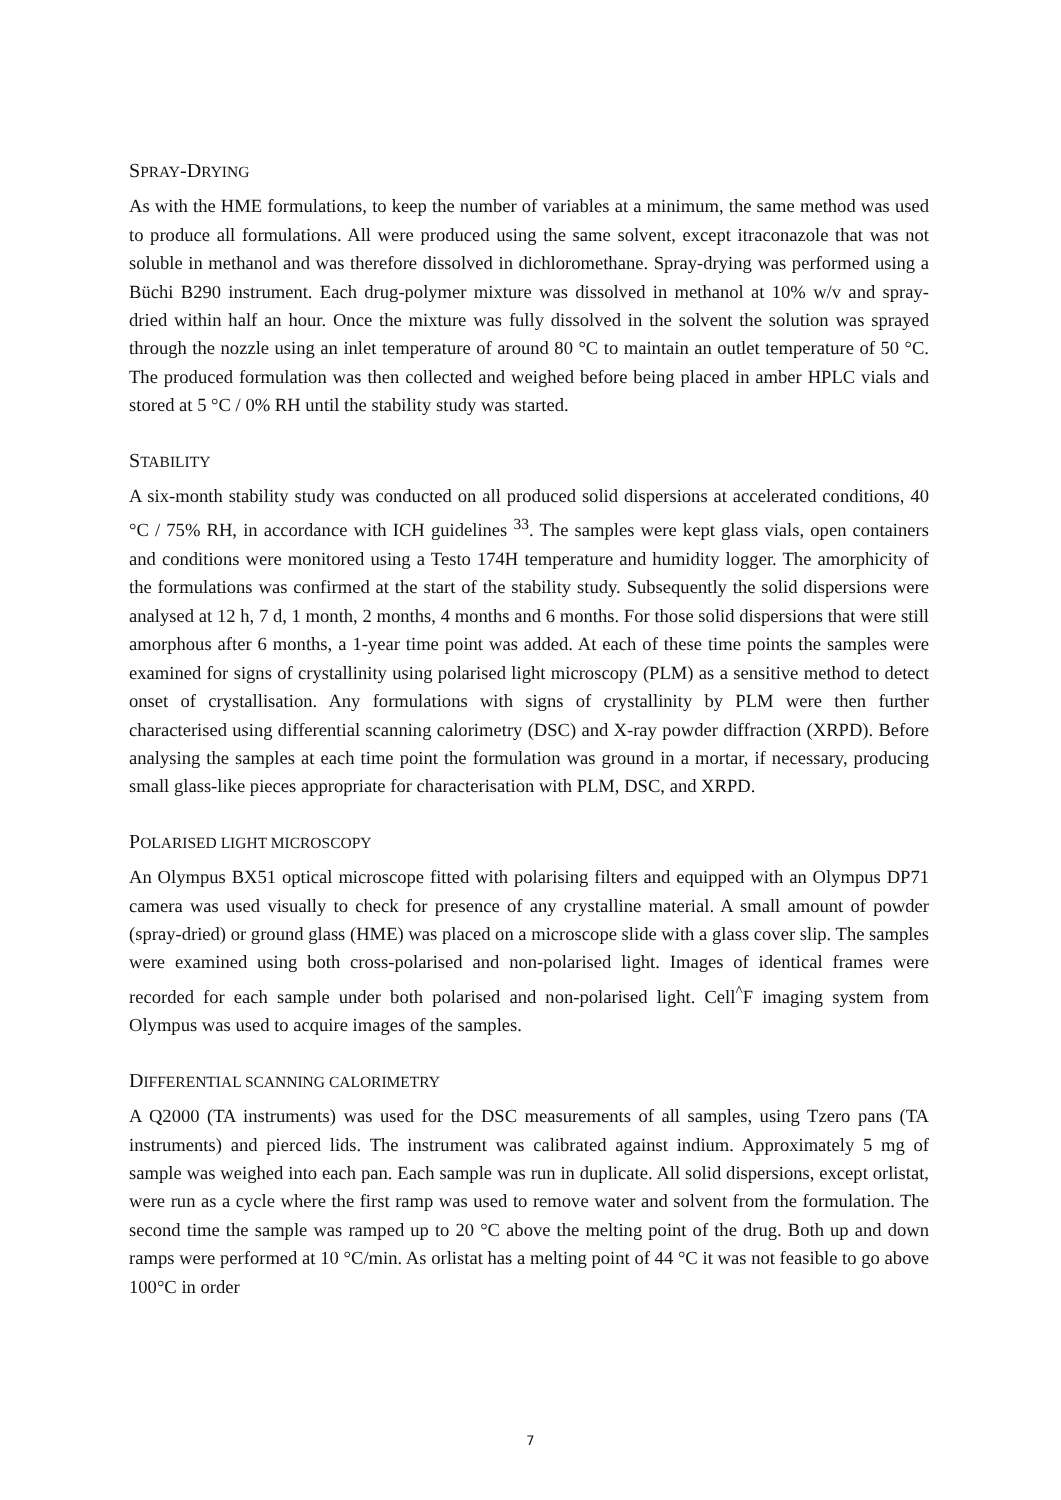SPRAY-DRYING
As with the HME formulations, to keep the number of variables at a minimum, the same method was used to produce all formulations. All were produced using the same solvent, except itraconazole that was not soluble in methanol and was therefore dissolved in dichloromethane. Spray-drying was performed using a Büchi B290 instrument. Each drug-polymer mixture was dissolved in methanol at 10% w/v and spray-dried within half an hour. Once the mixture was fully dissolved in the solvent the solution was sprayed through the nozzle using an inlet temperature of around 80 °C to maintain an outlet temperature of 50 °C. The produced formulation was then collected and weighed before being placed in amber HPLC vials and stored at 5 °C / 0% RH until the stability study was started.
STABILITY
A six-month stability study was conducted on all produced solid dispersions at accelerated conditions, 40 °C / 75% RH, in accordance with ICH guidelines <sup>33</sup>. The samples were kept glass vials, open containers and conditions were monitored using a Testo 174H temperature and humidity logger. The amorphicity of the formulations was confirmed at the start of the stability study. Subsequently the solid dispersions were analysed at 12 h, 7 d, 1 month, 2 months, 4 months and 6 months. For those solid dispersions that were still amorphous after 6 months, a 1-year time point was added. At each of these time points the samples were examined for signs of crystallinity using polarised light microscopy (PLM) as a sensitive method to detect onset of crystallisation. Any formulations with signs of crystallinity by PLM were then further characterised using differential scanning calorimetry (DSC) and X-ray powder diffraction (XRPD). Before analysing the samples at each time point the formulation was ground in a mortar, if necessary, producing small glass-like pieces appropriate for characterisation with PLM, DSC, and XRPD.
POLARISED LIGHT MICROSCOPY
An Olympus BX51 optical microscope fitted with polarising filters and equipped with an Olympus DP71 camera was used visually to check for presence of any crystalline material. A small amount of powder (spray-dried) or ground glass (HME) was placed on a microscope slide with a glass cover slip. The samples were examined using both cross-polarised and non-polarised light. Images of identical frames were recorded for each sample under both polarised and non-polarised light. Cell<sup>^</sup>F imaging system from Olympus was used to acquire images of the samples.
DIFFERENTIAL SCANNING CALORIMETRY
A Q2000 (TA instruments) was used for the DSC measurements of all samples, using Tzero pans (TA instruments) and pierced lids. The instrument was calibrated against indium. Approximately 5 mg of sample was weighed into each pan. Each sample was run in duplicate. All solid dispersions, except orlistat, were run as a cycle where the first ramp was used to remove water and solvent from the formulation. The second time the sample was ramped up to 20 °C above the melting point of the drug. Both up and down ramps were performed at 10 °C/min. As orlistat has a melting point of 44 °C it was not feasible to go above 100°C in order
7